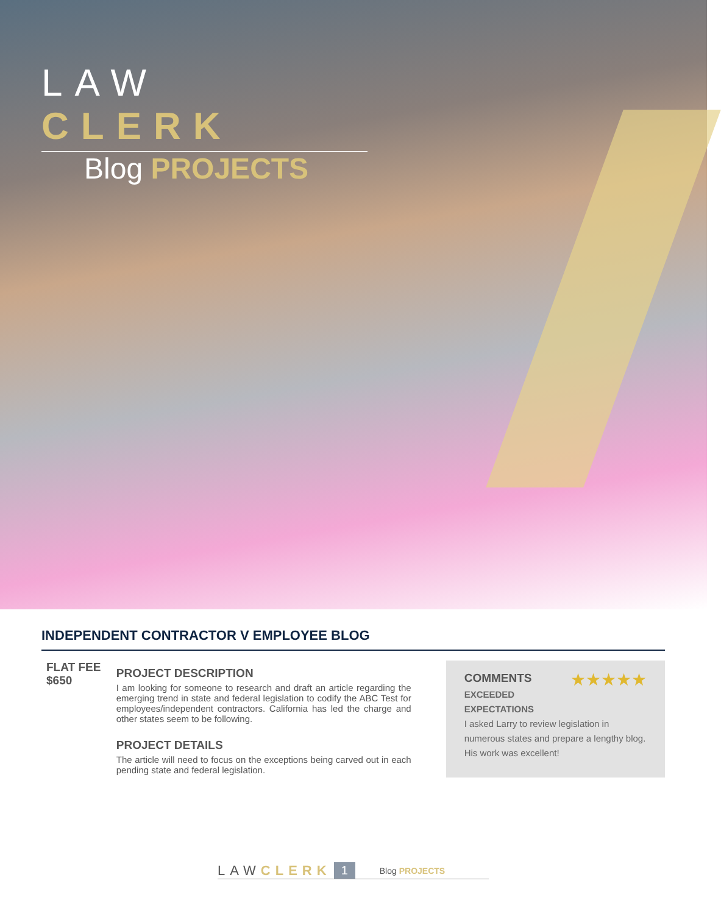LAW CLERK
Blog PROJECTS
INDEPENDENT CONTRACTOR V EMPLOYEE BLOG
FLAT FEE
$650
PROJECT DESCRIPTION
I am looking for someone to research and draft an article regarding the emerging trend in state and federal legislation to codify the ABC Test for employees/independent contractors. California has led the charge and other states seem to be following.
PROJECT DETAILS
The article will need to focus on the exceptions being carved out in each pending state and federal legislation.
★★★★★
COMMENTS
EXCEEDED EXPECTATIONS
I asked Larry to review legislation in numerous states and prepare a lengthy blog. His work was excellent!
LAW CLERK 1 Blog PROJECTS